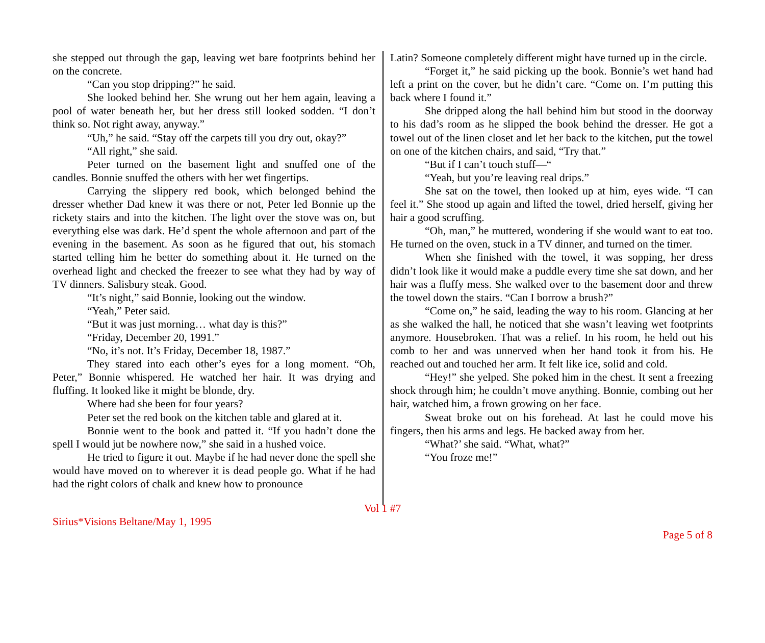she stepped out through the gap, leaving wet bare footprints behind her on the concrete.
“Can you stop dripping?” he said.
She looked behind her. She wrung out her hem again, leaving a pool of water beneath her, but her dress still looked sodden. “I don’t think so. Not right away, anyway.”
“Uh,” he said. “Stay off the carpets till you dry out, okay?”
“All right,” she said.
Peter turned on the basement light and snuffed one of the candles. Bonnie snuffed the others with her wet fingertips.
Carrying the slippery red book, which belonged behind the dresser whether Dad knew it was there or not, Peter led Bonnie up the rickety stairs and into the kitchen. The light over the stove was on, but everything else was dark. He’d spent the whole afternoon and part of the evening in the basement. As soon as he figured that out, his stomach started telling him he better do something about it. He turned on the overhead light and checked the freezer to see what they had by way of TV dinners. Salisbury steak. Good.
“It’s night,” said Bonnie, looking out the window.
“Yeah,” Peter said.
“But it was just morning… what day is this?”
“Friday, December 20, 1991.”
“No, it’s not. It’s Friday, December 18, 1987.”
They stared into each other’s eyes for a long moment. “Oh, Peter,” Bonnie whispered. He watched her hair. It was drying and fluffing. It looked like it might be blonde, dry.
Where had she been for four years?
Peter set the red book on the kitchen table and glared at it.
Bonnie went to the book and patted it. “If you hadn’t done the spell I would jut be nowhere now,” she said in a hushed voice.
He tried to figure it out. Maybe if he had never done the spell she would have moved on to wherever it is dead people go. What if he had had the right colors of chalk and knew how to pronounce
Latin? Someone completely different might have turned up in the circle.
“Forget it,” he said picking up the book. Bonnie’s wet hand had left a print on the cover, but he didn’t care. “Come on. I’m putting this back where I found it.”
She dripped along the hall behind him but stood in the doorway to his dad’s room as he slipped the book behind the dresser. He got a towel out of the linen closet and let her back to the kitchen, put the towel on one of the kitchen chairs, and said, “Try that.”
“But if I can’t touch stuff—“
“Yeah, but you’re leaving real drips.”
She sat on the towel, then looked up at him, eyes wide. “I can feel it.” She stood up again and lifted the towel, dried herself, giving her hair a good scruffing.
“Oh, man,” he muttered, wondering if she would want to eat too. He turned on the oven, stuck in a TV dinner, and turned on the timer.
When she finished with the towel, it was sopping, her dress didn’t look like it would make a puddle every time she sat down, and her hair was a fluffy mess. She walked over to the basement door and threw the towel down the stairs. “Can I borrow a brush?”
“Come on,” he said, leading the way to his room. Glancing at her as she walked the hall, he noticed that she wasn’t leaving wet footprints anymore. Housebroken. That was a relief. In his room, he held out his comb to her and was unnerved when her hand took it from his. He reached out and touched her arm. It felt like ice, solid and cold.
“Hey!” she yelped. She poked him in the chest. It sent a freezing shock through him; he couldn’t move anything. Bonnie, combing out her hair, watched him, a frown growing on her face.
Sweat broke out on his forehead. At last he could move his fingers, then his arms and legs. He backed away from her.
“What?’ she said. “What, what?”
“You froze me!”
Vol 1 #7
Sirius*Visions Beltane/May 1, 1995
Page 5 of 8